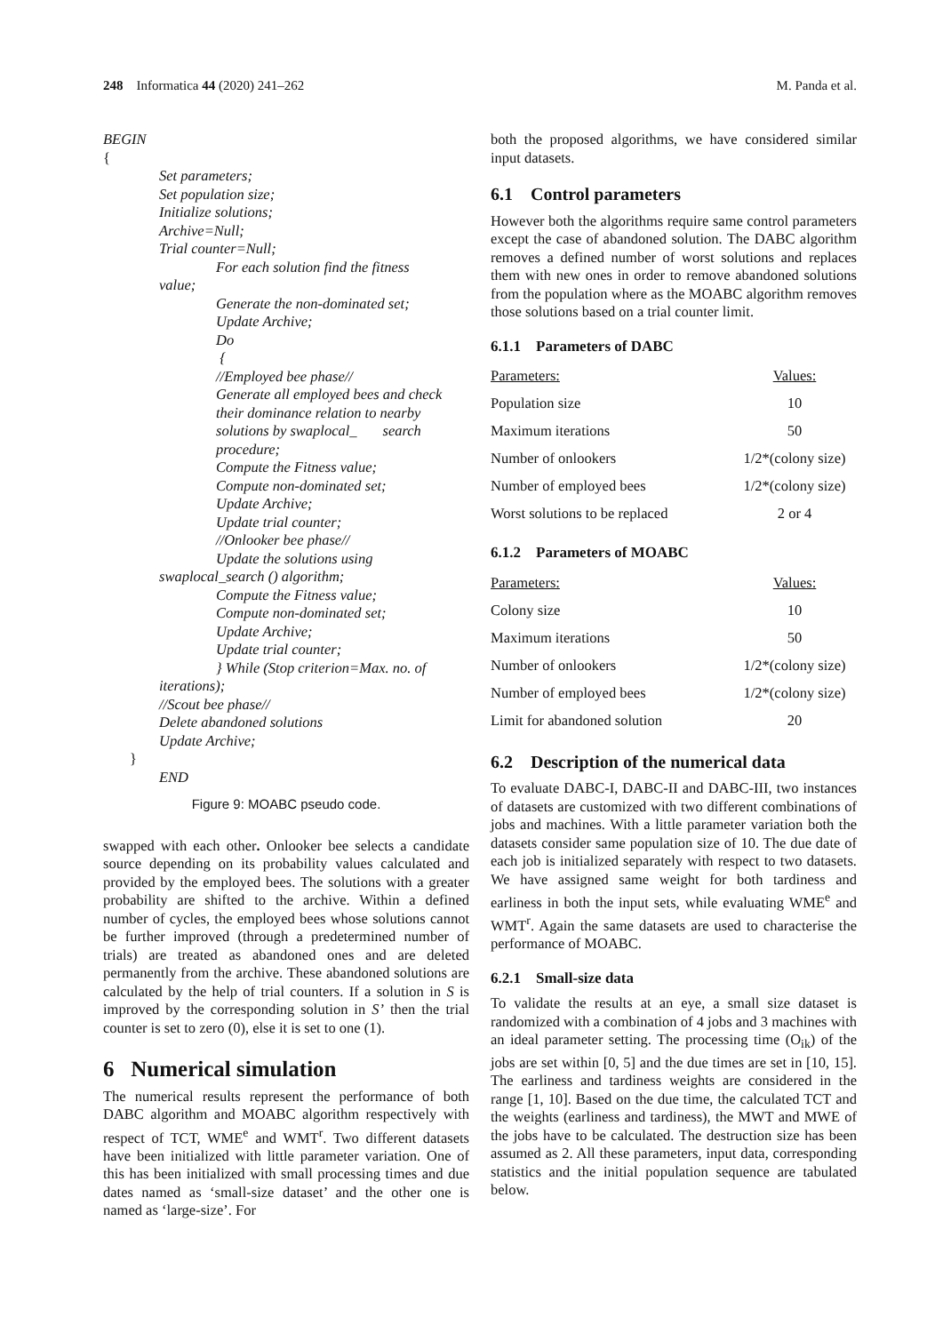248 Informatica 44 (2020) 241–262 M. Panda et al.
BEGIN
{
Set parameters;
Set population size;
Initialize solutions;
Archive=Null;
Trial counter=Null;
For each solution find the fitness
value;
Generate the non-dominated set;
Update Archive;
Do
{
//Employed bee phase//
Generate all employed bees and check
their dominance relation to nearby
solutions by swaplocal_ search
procedure;
Compute the Fitness value;
Compute non-dominated set;
Update Archive;
Update trial counter;
//Onlooker bee phase//
Update the solutions using
swaplocal_search () algorithm;
Compute the Fitness value;
Compute non-dominated set;
Update Archive;
Update trial counter;
} While (Stop criterion=Max. no. of
iterations);
//Scout bee phase//
Delete abandoned solutions
Update Archive;
}
END
Figure 9: MOABC pseudo code.
swapped with each other. Onlooker bee selects a candidate source depending on its probability values calculated and provided by the employed bees. The solutions with a greater probability are shifted to the archive. Within a defined number of cycles, the employed bees whose solutions cannot be further improved (through a predetermined number of trials) are treated as abandoned ones and are deleted permanently from the archive. These abandoned solutions are calculated by the help of trial counters. If a solution in S is improved by the corresponding solution in S’ then the trial counter is set to zero (0), else it is set to one (1).
6 Numerical simulation
The numerical results represent the performance of both DABC algorithm and MOABC algorithm respectively with respect of TCT, WME<sup>e</sup> and WMT<sup>r</sup>. Two different datasets have been initialized with little parameter variation. One of this has been initialized with small processing times and due dates named as ‘small-size dataset’ and the other one is named as ‘large-size’. For
both the proposed algorithms, we have considered similar input datasets.
6.1 Control parameters
However both the algorithms require same control parameters except the case of abandoned solution. The DABC algorithm removes a defined number of worst solutions and replaces them with new ones in order to remove abandoned solutions from the population where as the MOABC algorithm removes those solutions based on a trial counter limit.
6.1.1 Parameters of DABC
| Parameters: | Values: |
| Population size | 10 |
| Maximum iterations | 50 |
| Number of onlookers | 1/2*(colony size) |
| Number of employed bees | 1/2*(colony size) |
| Worst solutions to be replaced | 2 or 4 |
6.1.2 Parameters of MOABC
| Parameters: | Values: |
| Colony size | 10 |
| Maximum iterations | 50 |
| Number of onlookers | 1/2*(colony size) |
| Number of employed bees | 1/2*(colony size) |
| Limit for abandoned solution | 20 |
6.2 Description of the numerical data
To evaluate DABC-I, DABC-II and DABC-III, two instances of datasets are customized with two different combinations of jobs and machines. With a little parameter variation both the datasets consider same population size of 10. The due date of each job is initialized separately with respect to two datasets. We have assigned same weight for both tardiness and earliness in both the input sets, while evaluating WME<sup>e</sup> and WMT<sup>r</sup>. Again the same datasets are used to characterise the performance of MOABC.
6.2.1 Small-size data
To validate the results at an eye, a small size dataset is randomized with a combination of 4 jobs and 3 machines with an ideal parameter setting. The processing time (O<sub>ik</sub>) of the jobs are set within [0, 5] and the due times are set in [10, 15]. The earliness and tardiness weights are considered in the range [1, 10]. Based on the due time, the calculated TCT and the weights (earliness and tardiness), the MWT and MWE of the jobs have to be calculated. The destruction size has been assumed as 2. All these parameters, input data, corresponding statistics and the initial population sequence are tabulated below.